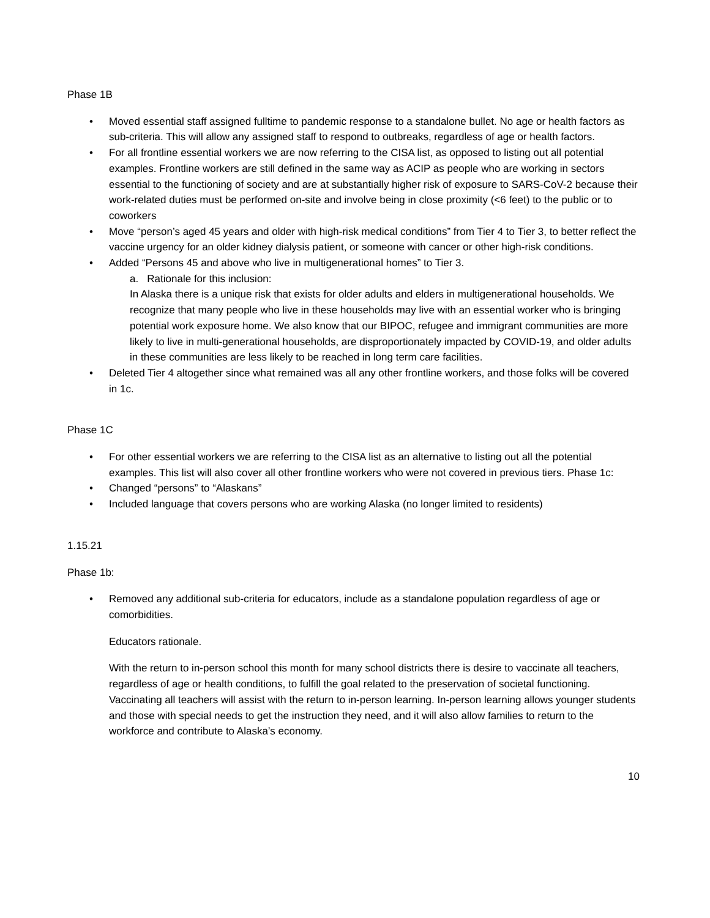Phase 1B
• Moved essential staff assigned fulltime to pandemic response to a standalone bullet. No age or health factors as sub-criteria. This will allow any assigned staff to respond to outbreaks, regardless of age or health factors.
• For all frontline essential workers we are now referring to the CISA list, as opposed to listing out all potential examples. Frontline workers are still defined in the same way as ACIP as people who are working in sectors essential to the functioning of society and are at substantially higher risk of exposure to SARS-CoV-2 because their work-related duties must be performed on-site and involve being in close proximity (<6 feet) to the public or to coworkers
• Move “person’s aged 45 years and older with high-risk medical conditions” from Tier 4 to Tier 3, to better reflect the vaccine urgency for an older kidney dialysis patient, or someone with cancer or other high-risk conditions.
• Added “Persons 45 and above who live in multigenerational homes” to Tier 3.
a. Rationale for this inclusion:
In Alaska there is a unique risk that exists for older adults and elders in multigenerational households. We recognize that many people who live in these households may live with an essential worker who is bringing potential work exposure home. We also know that our BIPOC, refugee and immigrant communities are more likely to live in multi-generational households, are disproportionately impacted by COVID-19, and older adults in these communities are less likely to be reached in long term care facilities.
• Deleted Tier 4 altogether since what remained was all any other frontline workers, and those folks will be covered in 1c.
Phase 1C
• For other essential workers we are referring to the CISA list as an alternative to listing out all the potential examples. This list will also cover all other frontline workers who were not covered in previous tiers. Phase 1c:
• Changed “persons” to “Alaskans”
• Included language that covers persons who are working Alaska (no longer limited to residents)
1.15.21
Phase 1b:
• Removed any additional sub-criteria for educators, include as a standalone population regardless of age or comorbidities.
Educators rationale.
With the return to in-person school this month for many school districts there is desire to vaccinate all teachers, regardless of age or health conditions, to fulfill the goal related to the preservation of societal functioning. Vaccinating all teachers will assist with the return to in-person learning. In-person learning allows younger students and those with special needs to get the instruction they need, and it will also allow families to return to the workforce and contribute to Alaska’s economy.
10